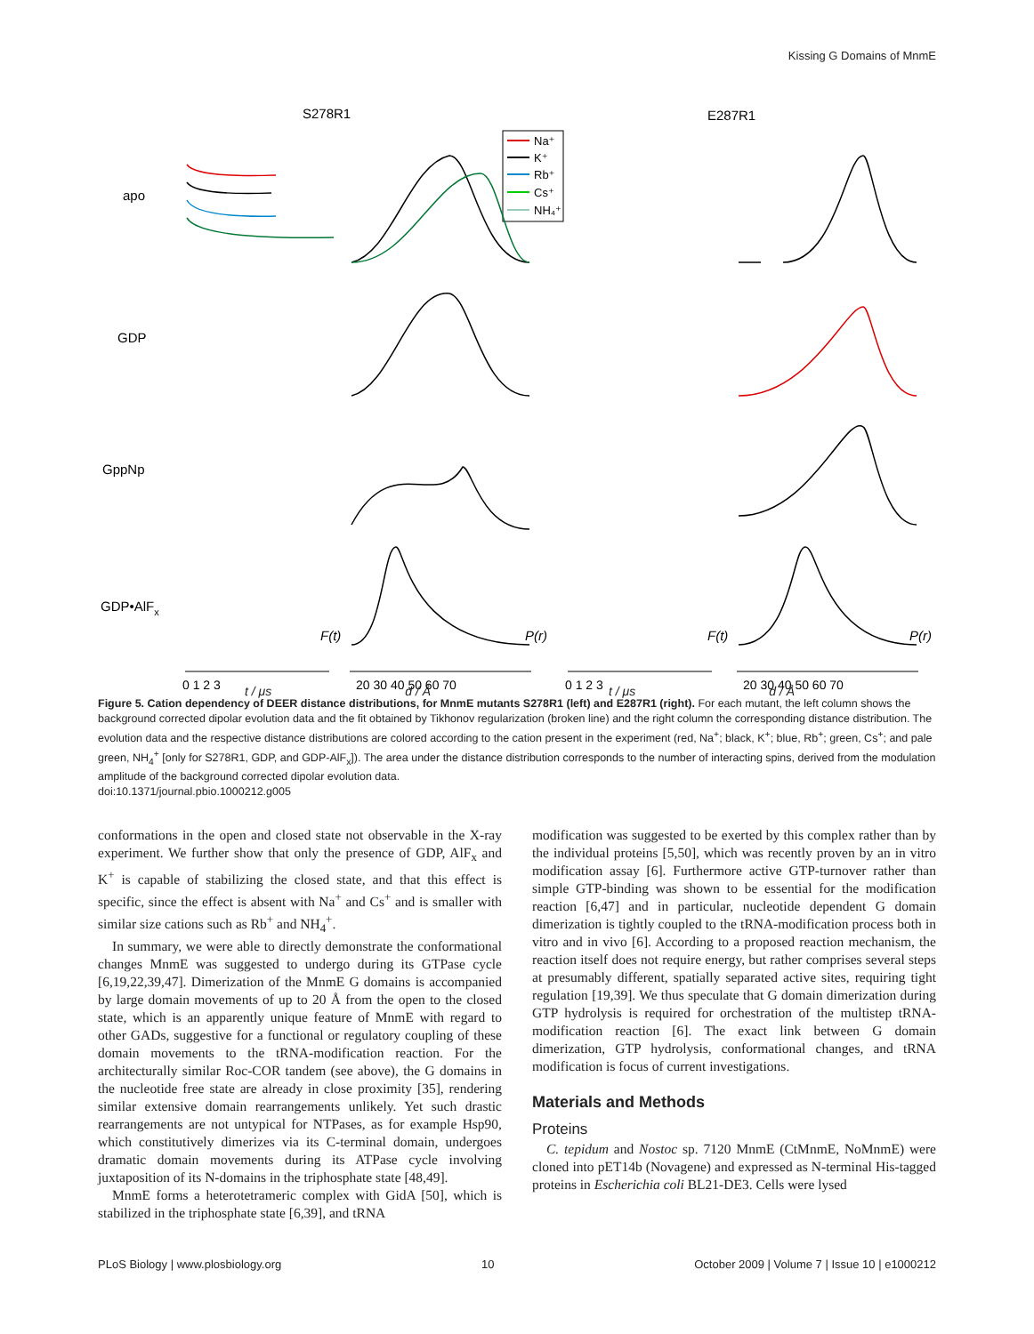Kissing G Domains of MnmE
S278R1
E287R1
apo
GDP
GppNp
GDP•AlFx
Na⁺
K⁺
Rb⁺
Cs⁺
NH₄⁺
0 1 2 3
F(t)
20 30 40 50 60 70
P(r)
0 1 2 3
F(t)
20 30 40 50 60 70
P(r)
t / μs d / Å t / μs d / Å
Figure 5. Cation dependency of DEER distance distributions, for MnmE mutants S278R1 (left) and E287R1 (right). For each mutant, the left column shows the background corrected dipolar evolution data and the fit obtained by Tikhonov regularization (broken line) and the right column the corresponding distance distribution. The evolution data and the respective distance distributions are colored according to the cation present in the experiment (red, Na<sup>+</sup>; black, K<sup>+</sup>; blue, Rb<sup>+</sup>; green, Cs<sup>+</sup>; and pale green, NH<sub>4</sub><sup>+</sup> [only for S278R1, GDP, and GDP-AlF<sub>x</sub>]). The area under the distance distribution corresponds to the number of interacting spins, derived from the modulation amplitude of the background corrected dipolar evolution data.
doi:10.1371/journal.pbio.1000212.g005
conformations in the open and closed state not observable in the X-ray experiment. We further show that only the presence of GDP, AlF<sub>x</sub> and K<sup>+</sup> is capable of stabilizing the closed state, and that this effect is specific, since the effect is absent with Na<sup>+</sup> and Cs<sup>+</sup> and is smaller with similar size cations such as Rb<sup>+</sup> and NH<sub>4</sub><sup>+</sup>.
In summary, we were able to directly demonstrate the conformational changes MnmE was suggested to undergo during its GTPase cycle [6,19,22,39,47]. Dimerization of the MnmE G domains is accompanied by large domain movements of up to 20 Å from the open to the closed state, which is an apparently unique feature of MnmE with regard to other GADs, suggestive for a functional or regulatory coupling of these domain movements to the tRNA-modification reaction. For the architecturally similar Roc-COR tandem (see above), the G domains in the nucleotide free state are already in close proximity [35], rendering similar extensive domain rearrangements unlikely. Yet such drastic rearrangements are not untypical for NTPases, as for example Hsp90, which constitutively dimerizes via its C-terminal domain, undergoes dramatic domain movements during its ATPase cycle involving juxtaposition of its N-domains in the triphosphate state [48,49].
MnmE forms a heterotetrameric complex with GidA [50], which is stabilized in the triphosphate state [6,39], and tRNA
modification was suggested to be exerted by this complex rather than by the individual proteins [5,50], which was recently proven by an in vitro modification assay [6]. Furthermore active GTP-turnover rather than simple GTP-binding was shown to be essential for the modification reaction [6,47] and in particular, nucleotide dependent G domain dimerization is tightly coupled to the tRNA-modification process both in vitro and in vivo [6]. According to a proposed reaction mechanism, the reaction itself does not require energy, but rather comprises several steps at presumably different, spatially separated active sites, requiring tight regulation [19,39]. We thus speculate that G domain dimerization during GTP hydrolysis is required for orchestration of the multistep tRNA-modification reaction [6]. The exact link between G domain dimerization, GTP hydrolysis, conformational changes, and tRNA modification is focus of current investigations.
Materials and Methods
Proteins
C. tepidum and Nostoc sp. 7120 MnmE (CtMnmE, NoMnmE) were cloned into pET14b (Novagene) and expressed as N-terminal His-tagged proteins in Escherichia coli BL21-DE3. Cells were lysed
PLoS Biology | www.plosbiology.org 10 October 2009 | Volume 7 | Issue 10 | e1000212